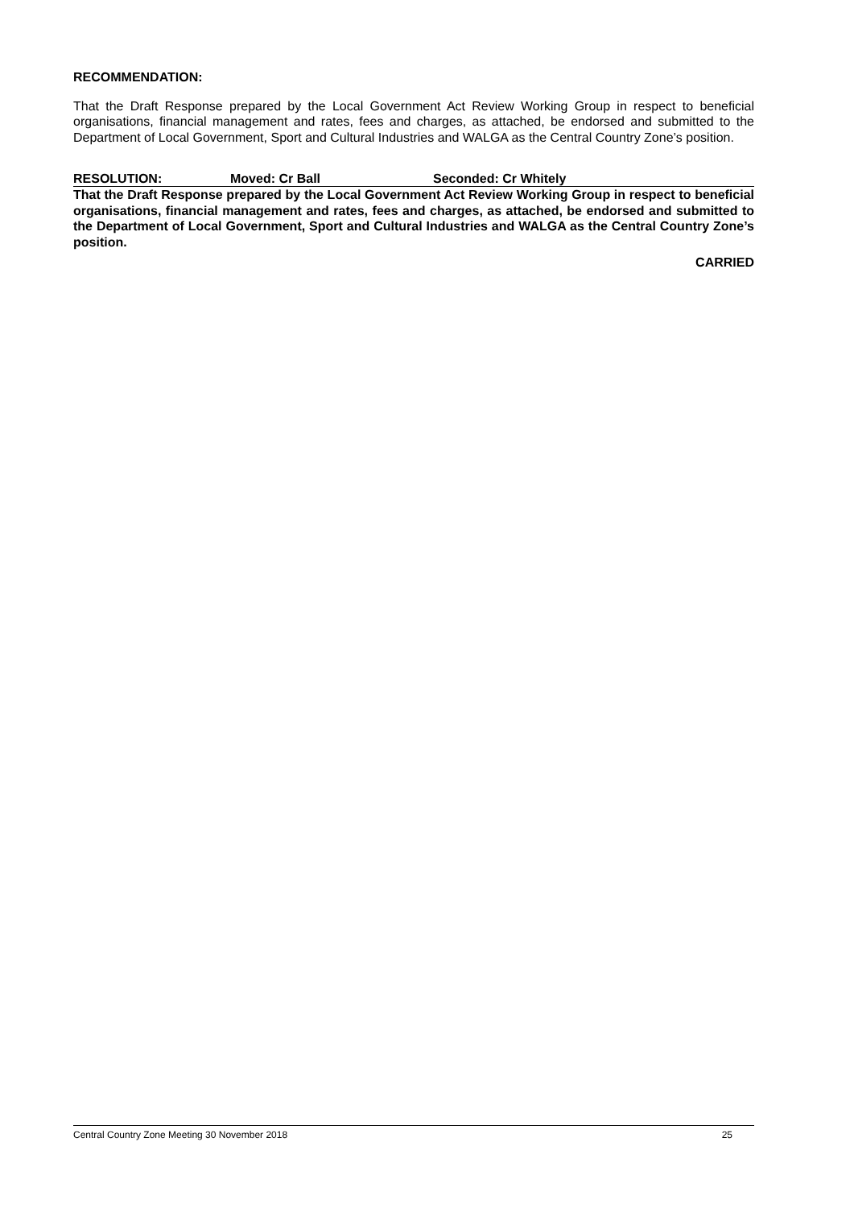RECOMMENDATION:
That the Draft Response prepared by the Local Government Act Review Working Group in respect to beneficial organisations, financial management and rates, fees and charges, as attached, be endorsed and submitted to the Department of Local Government, Sport and Cultural Industries and WALGA as the Central Country Zone’s position.
RESOLUTION: Moved: Cr Ball Seconded: Cr Whitely
That the Draft Response prepared by the Local Government Act Review Working Group in respect to beneficial organisations, financial management and rates, fees and charges, as attached, be endorsed and submitted to the Department of Local Government, Sport and Cultural Industries and WALGA as the Central Country Zone’s position.
CARRIED
Central Country Zone Meeting 30 November 2018 25